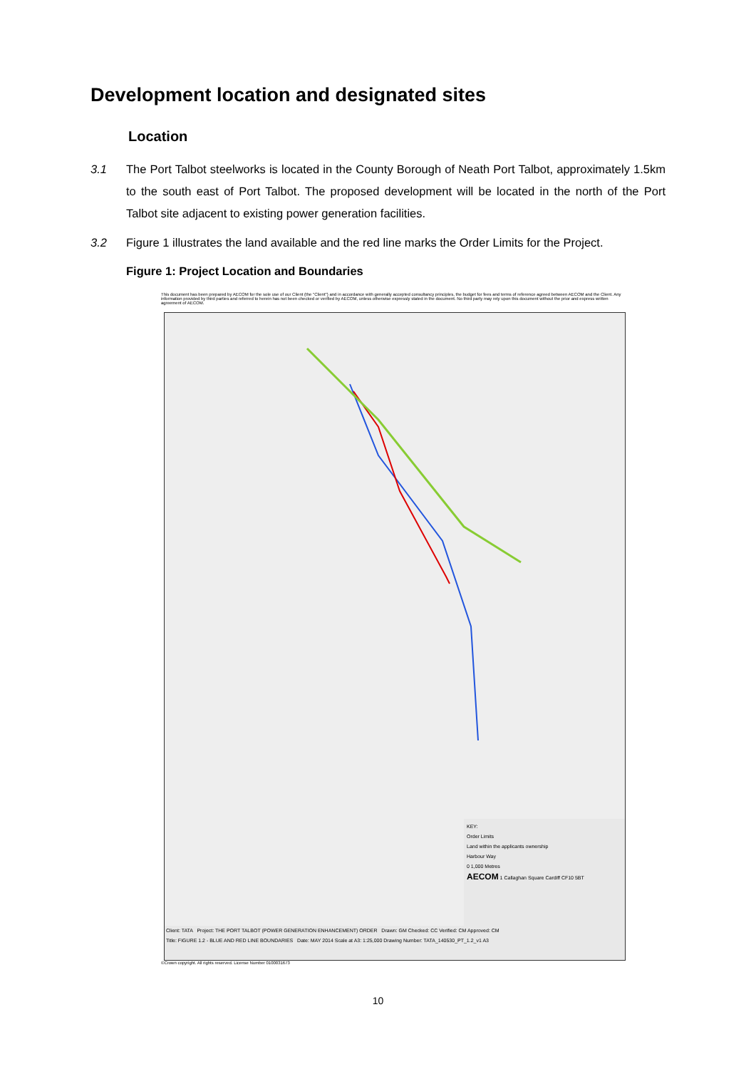Development location and designated sites
Location
3.1
The Port Talbot steelworks is located in the County Borough of Neath Port Talbot, approximately 1.5km to the south east of Port Talbot. The proposed development will be located in the north of the Port Talbot site adjacent to existing power generation facilities.
3.2
Figure 1 illustrates the land available and the red line marks the Order Limits for the Project.
Figure 1: Project Location and Boundaries
This document has been prepared by AECOM for the sole use of our Client (the "Client") and in accordance with generally accepted consultancy principles, the budget for fees and terms of reference agreed between AECOM and the Client. Any information provided by third parties and referred to herein has not been checked or verified by AECOM, unless otherwise expressly stated in the document. No third party may rely upon this document without the prior and express written agreement of AECOM.
KEY:
Order Limits
Land within the applicants ownership
Harbour Way
0 1,000 Metres
AECOM 1 Callaghan Square Cardiff CF10 5BT
Client: TATA Project: THE PORT TALBOT (POWER GENERATION ENHANCEMENT) ORDER Drawn: GM Checked: CC Verified: CM Approved: CM
Title: FIGURE 1.2 - BLUE AND RED LINE BOUNDARIES Date: MAY 2014 Scale at A3: 1:25,000 Drawing Number: TATA_140530_PT_1.2_v1 A3
©Crown copyright. All rights reserved. License Number 0100031673
10